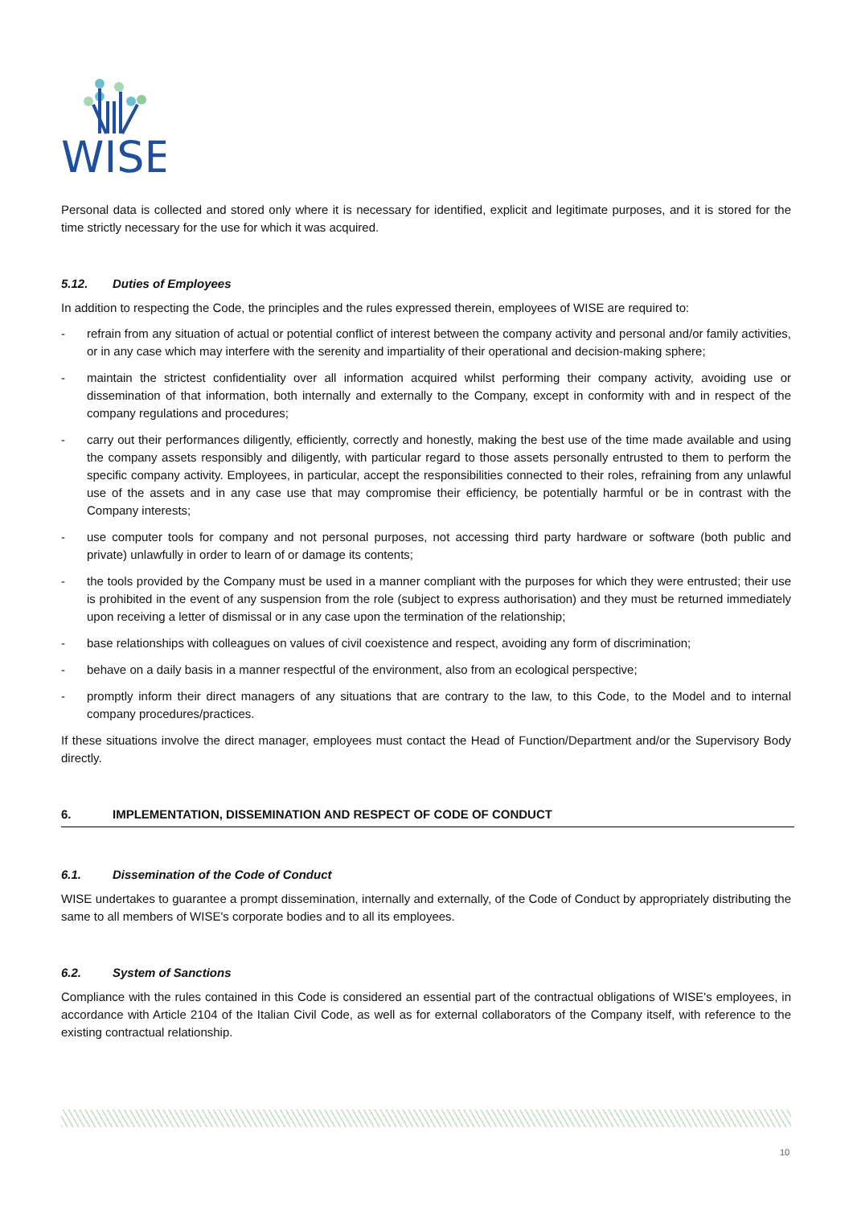WISE
Personal data is collected and stored only where it is necessary for identified, explicit and legitimate purposes, and it is stored for the time strictly necessary for the use for which it was acquired.
5.12. Duties of Employees
In addition to respecting the Code, the principles and the rules expressed therein, employees of WISE are required to:
- refrain from any situation of actual or potential conflict of interest between the company activity and personal and/or family activities, or in any case which may interfere with the serenity and impartiality of their operational and decision-making sphere;
- maintain the strictest confidentiality over all information acquired whilst performing their company activity, avoiding use or dissemination of that information, both internally and externally to the Company, except in conformity with and in respect of the company regulations and procedures;
- carry out their performances diligently, efficiently, correctly and honestly, making the best use of the time made available and using the company assets responsibly and diligently, with particular regard to those assets personally entrusted to them to perform the specific company activity. Employees, in particular, accept the responsibilities connected to their roles, refraining from any unlawful use of the assets and in any case use that may compromise their efficiency, be potentially harmful or be in contrast with the Company interests;
- use computer tools for company and not personal purposes, not accessing third party hardware or software (both public and private) unlawfully in order to learn of or damage its contents;
- the tools provided by the Company must be used in a manner compliant with the purposes for which they were entrusted; their use is prohibited in the event of any suspension from the role (subject to express authorisation) and they must be returned immediately upon receiving a letter of dismissal or in any case upon the termination of the relationship;
- base relationships with colleagues on values of civil coexistence and respect, avoiding any form of discrimination;
- behave on a daily basis in a manner respectful of the environment, also from an ecological perspective;
- promptly inform their direct managers of any situations that are contrary to the law, to this Code, to the Model and to internal company procedures/practices.
If these situations involve the direct manager, employees must contact the Head of Function/Department and/or the Supervisory Body directly.
6. IMPLEMENTATION, DISSEMINATION AND RESPECT OF CODE OF CONDUCT
6.1. Dissemination of the Code of Conduct
WISE undertakes to guarantee a prompt dissemination, internally and externally, of the Code of Conduct by appropriately distributing the same to all members of WISE's corporate bodies and to all its employees.
6.2. System of Sanctions
Compliance with the rules contained in this Code is considered an essential part of the contractual obligations of WISE's employees, in accordance with Article 2104 of the Italian Civil Code, as well as for external collaborators of the Company itself, with reference to the existing contractual relationship.
10